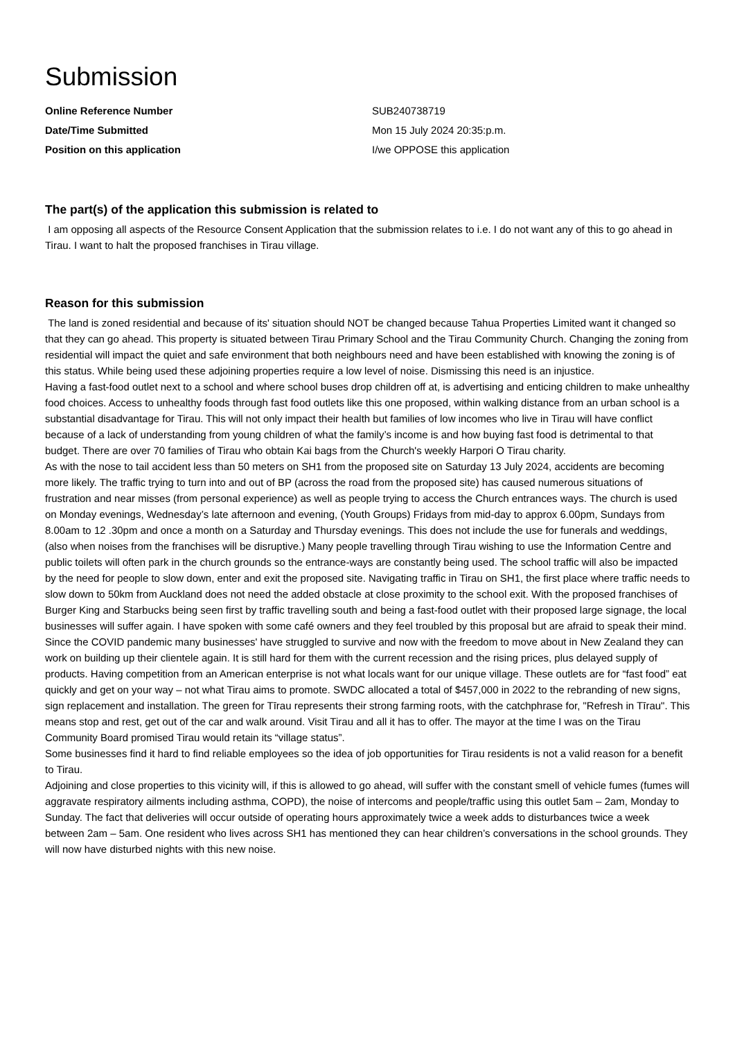Submission
Online Reference Number SUB240738719
Date/Time Submitted Mon 15 July 2024 20:35:p.m.
Position on this application I/we OPPOSE this application
The part(s) of the application this submission is related to
I am opposing all aspects of the Resource Consent Application that the submission relates to i.e. I do not want any of this to go ahead in Tirau. I want to halt the proposed franchises in Tirau village.
Reason for this submission
The land is zoned residential and because of its' situation should NOT be changed because Tahua Properties Limited want it changed so that they can go ahead. This property is situated between Tirau Primary School and the Tirau Community Church. Changing the zoning from residential will impact the quiet and safe environment that both neighbours need and have been established with knowing the zoning is of this status. While being used these adjoining properties require a low level of noise. Dismissing this need is an injustice.
Having a fast-food outlet next to a school and where school buses drop children off at, is advertising and enticing children to make unhealthy food choices. Access to unhealthy foods through fast food outlets like this one proposed, within walking distance from an urban school is a substantial disadvantage for Tirau. This will not only impact their health but families of low incomes who live in Tirau will have conflict because of a lack of understanding from young children of what the family’s income is and how buying fast food is detrimental to that budget. There are over 70 families of Tirau who obtain Kai bags from the Church's weekly Harpori O Tirau charity.
As with the nose to tail accident less than 50 meters on SH1 from the proposed site on Saturday 13 July 2024, accidents are becoming more likely. The traffic trying to turn into and out of BP (across the road from the proposed site) has caused numerous situations of frustration and near misses (from personal experience) as well as people trying to access the Church entrances ways. The church is used on Monday evenings, Wednesday’s late afternoon and evening, (Youth Groups) Fridays from mid-day to approx 6.00pm, Sundays from 8.00am to 12 .30pm and once a month on a Saturday and Thursday evenings. This does not include the use for funerals and weddings, (also when noises from the franchises will be disruptive.) Many people travelling through Tirau wishing to use the Information Centre and public toilets will often park in the church grounds so the entrance-ways are constantly being used. The school traffic will also be impacted by the need for people to slow down, enter and exit the proposed site. Navigating traffic in Tirau on SH1, the first place where traffic needs to slow down to 50km from Auckland does not need the added obstacle at close proximity to the school exit. With the proposed franchises of Burger King and Starbucks being seen first by traffic travelling south and being a fast-food outlet with their proposed large signage, the local businesses will suffer again. I have spoken with some café owners and they feel troubled by this proposal but are afraid to speak their mind.
Since the COVID pandemic many businesses' have struggled to survive and now with the freedom to move about in New Zealand they can work on building up their clientele again. It is still hard for them with the current recession and the rising prices, plus delayed supply of products. Having competition from an American enterprise is not what locals want for our unique village. These outlets are for “fast food” eat quickly and get on your way – not what Tirau aims to promote. SWDC allocated a total of $457,000 in 2022 to the rebranding of new signs, sign replacement and installation. The green for Tīrau represents their strong farming roots, with the catchphrase for, "Refresh in Tīrau". This means stop and rest, get out of the car and walk around. Visit Tirau and all it has to offer. The mayor at the time I was on the Tirau Community Board promised Tirau would retain its “village status”.
Some businesses find it hard to find reliable employees so the idea of job opportunities for Tirau residents is not a valid reason for a benefit to Tirau.
Adjoining and close properties to this vicinity will, if this is allowed to go ahead, will suffer with the constant smell of vehicle fumes (fumes will aggravate respiratory ailments including asthma, COPD), the noise of intercoms and people/traffic using this outlet 5am – 2am, Monday to Sunday. The fact that deliveries will occur outside of operating hours approximately twice a week adds to disturbances twice a week between 2am – 5am. One resident who lives across SH1 has mentioned they can hear children’s conversations in the school grounds. They will now have disturbed nights with this new noise.